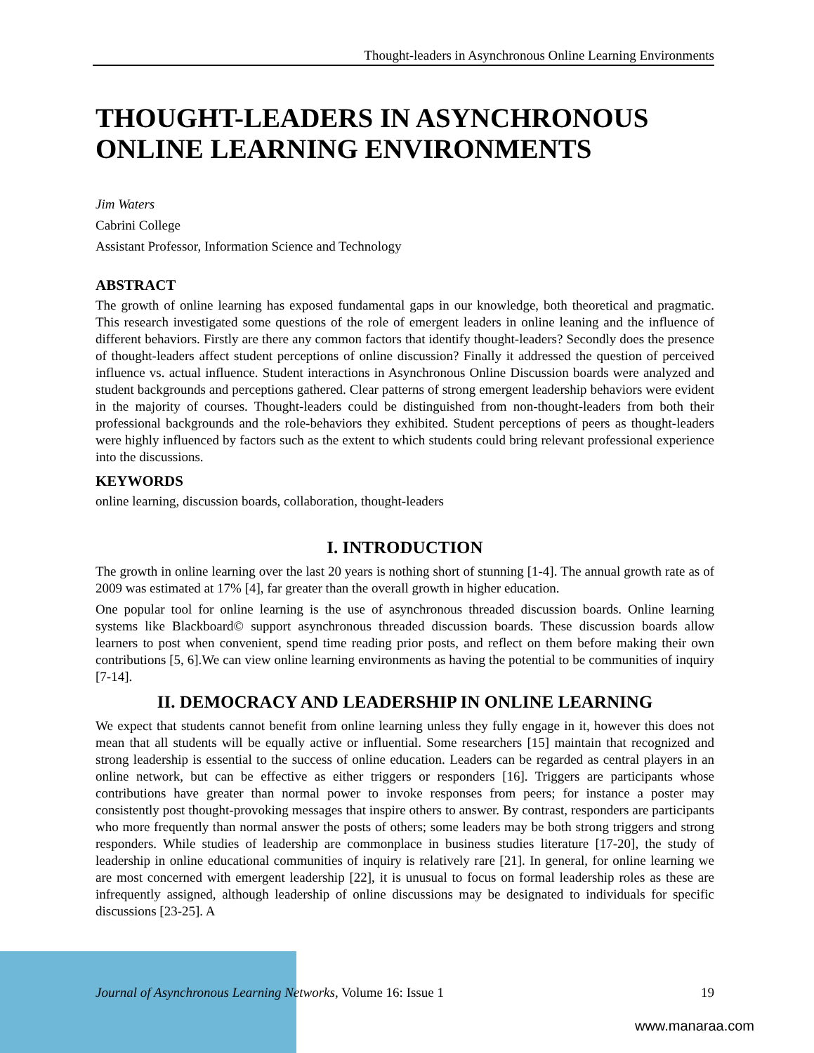Thought-leaders in Asynchronous Online Learning Environments
THOUGHT-LEADERS IN ASYNCHRONOUS ONLINE LEARNING ENVIRONMENTS
Jim Waters
Cabrini College
Assistant Professor, Information Science and Technology
ABSTRACT
The growth of online learning has exposed fundamental gaps in our knowledge, both theoretical and pragmatic. This research investigated some questions of the role of emergent leaders in online leaning and the influence of different behaviors. Firstly are there any common factors that identify thought-leaders? Secondly does the presence of thought-leaders affect student perceptions of online discussion? Finally it addressed the question of perceived influence vs. actual influence. Student interactions in Asynchronous Online Discussion boards were analyzed and student backgrounds and perceptions gathered. Clear patterns of strong emergent leadership behaviors were evident in the majority of courses. Thought-leaders could be distinguished from non-thought-leaders from both their professional backgrounds and the role-behaviors they exhibited. Student perceptions of peers as thought-leaders were highly influenced by factors such as the extent to which students could bring relevant professional experience into the discussions.
KEYWORDS
online learning, discussion boards, collaboration, thought-leaders
I. INTRODUCTION
The growth in online learning over the last 20 years is nothing short of stunning [1-4]. The annual growth rate as of 2009 was estimated at 17% [4], far greater than the overall growth in higher education.
One popular tool for online learning is the use of asynchronous threaded discussion boards. Online learning systems like Blackboard© support asynchronous threaded discussion boards. These discussion boards allow learners to post when convenient, spend time reading prior posts, and reflect on them before making their own contributions [5, 6].We can view online learning environments as having the potential to be communities of inquiry [7-14].
II. DEMOCRACY AND LEADERSHIP IN ONLINE LEARNING
We expect that students cannot benefit from online learning unless they fully engage in it, however this does not mean that all students will be equally active or influential. Some researchers [15] maintain that recognized and strong leadership is essential to the success of online education. Leaders can be regarded as central players in an online network, but can be effective as either triggers or responders [16]. Triggers are participants whose contributions have greater than normal power to invoke responses from peers; for instance a poster may consistently post thought-provoking messages that inspire others to answer. By contrast, responders are participants who more frequently than normal answer the posts of others; some leaders may be both strong triggers and strong responders. While studies of leadership are commonplace in business studies literature [17-20], the study of leadership in online educational communities of inquiry is relatively rare [21]. In general, for online learning we are most concerned with emergent leadership [22], it is unusual to focus on formal leadership roles as these are infrequently assigned, although leadership of online discussions may be designated to individuals for specific discussions [23-25]. A
Journal of Asynchronous Learning Networks, Volume 16: Issue 1 19
www.manaraa.com